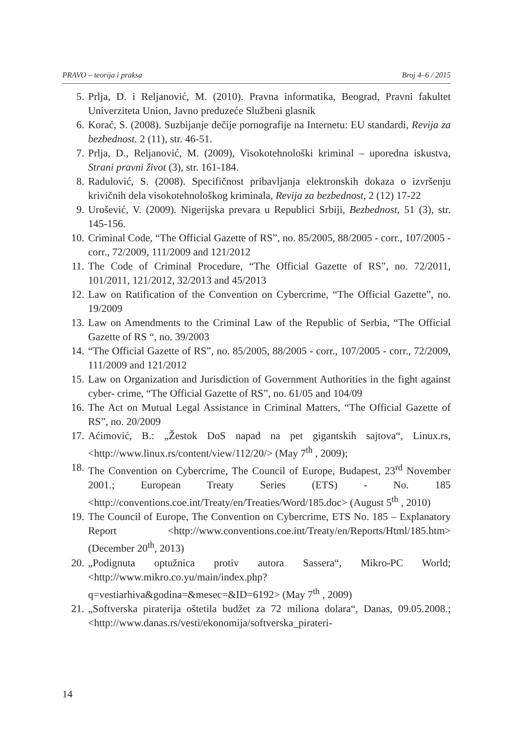PRAVO – teorija i praksa Broj 4–6 / 2015
5. Prlja, D. i Reljanović, M. (2010). Pravna informatika, Beograd, Pravni fakultet Univerziteta Union, Javno preduzeće Službeni glasnik
6. Korać, S. (2008). Suzbijanje dečije pornografije na Internetu: EU standardi, Revija za bezbednost. 2 (11), str. 46-51.
7. Prlja, D., Reljanović, M. (2009), Visokotehnološki kriminal – uporedna iskustva, Strani pravni život (3), str. 161-184.
8. Radulović, S. (2008). Specifičnost pribavljanja elektronskih dokaza o izvršenju krivičnih dela visokotehnološkog kriminala, Revija za bezbednost, 2 (12) 17-22
9. Urošević, V. (2009). Nigerijska prevara u Republici Srbiji, Bezbednost, 51 (3), str. 145-156.
10. Criminal Code, “The Official Gazette of RS”, no. 85/2005, 88/2005 - corr., 107/2005 - corr., 72/2009, 111/2009 and 121/2012
11. The Code of Criminal Procedure, “The Official Gazette of RS”, no. 72/2011, 101/2011, 121/2012, 32/2013 and 45/2013
12. Law on Ratification of the Convention on Cybercrime, “The Official Gazette”, no. 19/2009
13. Law on Amendments to the Criminal Law of the Republic of Serbia, “The Official Gazette of RS “, no. 39/2003
14. “The Official Gazette of RS”, no. 85/2005, 88/2005 - corr., 107/2005 - corr., 72/2009, 111/2009 and 121/2012
15. Law on Organization and Jurisdiction of Government Authorities in the fight against cyber- crime, “The Official Gazette of RS”, no. 61/05 and 104/09
16. The Act on Mutual Legal Assistance in Criminal Matters, “The Official Gazette of RS”, no. 20/2009
17. Aćimović, B.: „Žestok DoS napad na pet gigantskih sajtova“, Linux.rs, <http://www.linux.rs/content/view/112/20/> (May 7<sup>th</sup> , 2009);
18. The Convention on Cybercrime, The Council of Europe, Budapest, 23<sup>rd</sup> November 2001.; European Treaty Series (ETS) - No. 185 <http://conventions.coe.int/Treaty/en/Treaties/Word/185.doc> (August 5<sup>th</sup> , 2010)
19. The Council of Europe, The Convention on Cybercrime, ETS No. 185 – Explanatory Report <http://www.conventions.coe.int/Treaty/en/Reports/Html/185.htm> (December 20<sup>th</sup>, 2013)
20. „Podignuta optužnica protiv autora Sassera“, Mikro-PC World; <http://www.mikro.co.yu/main/index.php?q=vestiarhiva&godina=&mesec=&ID=6192> (May 7<sup>th</sup> , 2009)
21. „Softverska piraterija oštetila budžet za 72 miliona dolara“, Danas, 09.05.2008.; <http://www.danas.rs/vesti/ekonomija/softverska_pirateri-
14